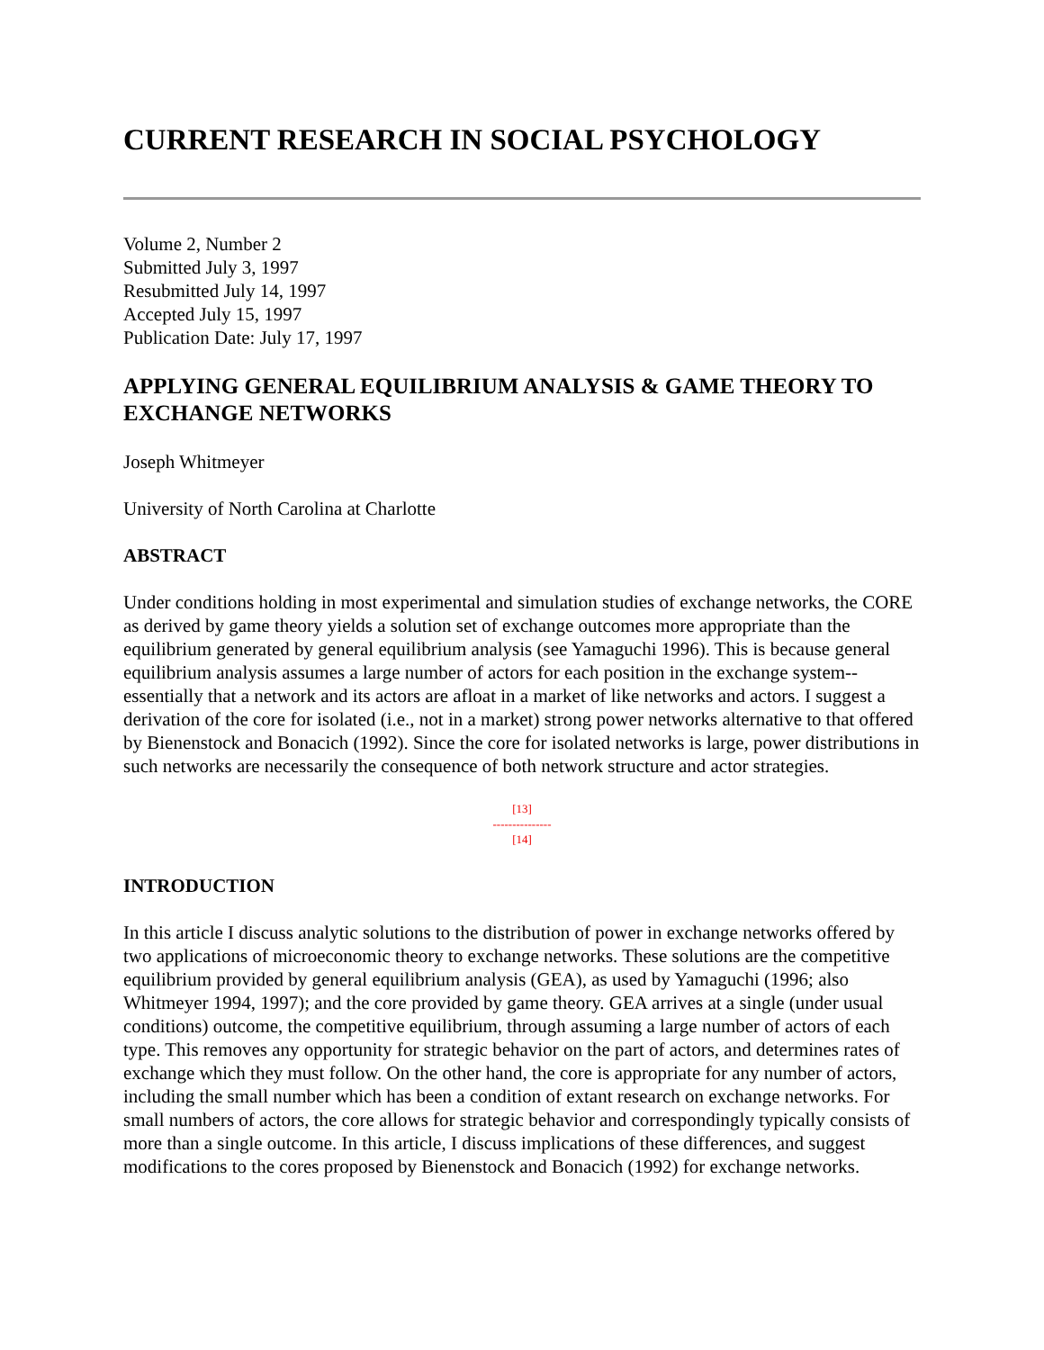CURRENT RESEARCH IN SOCIAL PSYCHOLOGY
Volume 2, Number 2
Submitted July 3, 1997
Resubmitted July 14, 1997
Accepted July 15, 1997
Publication Date: July 17, 1997
APPLYING GENERAL EQUILIBRIUM ANALYSIS & GAME THEORY TO EXCHANGE NETWORKS
Joseph Whitmeyer
University of North Carolina at Charlotte
ABSTRACT
Under conditions holding in most experimental and simulation studies of exchange networks, the CORE as derived by game theory yields a solution set of exchange outcomes more appropriate than the equilibrium generated by general equilibrium analysis (see Yamaguchi 1996). This is because general equilibrium analysis assumes a large number of actors for each position in the exchange system--essentially that a network and its actors are afloat in a market of like networks and actors. I suggest a derivation of the core for isolated (i.e., not in a market) strong power networks alternative to that offered by Bienenstock and Bonacich (1992). Since the core for isolated networks is large, power distributions in such networks are necessarily the consequence of both network structure and actor strategies.
[13]
---------------
[14]
INTRODUCTION
In this article I discuss analytic solutions to the distribution of power in exchange networks offered by two applications of microeconomic theory to exchange networks. These solutions are the competitive equilibrium provided by general equilibrium analysis (GEA), as used by Yamaguchi (1996; also Whitmeyer 1994, 1997); and the core provided by game theory. GEA arrives at a single (under usual conditions) outcome, the competitive equilibrium, through assuming a large number of actors of each type. This removes any opportunity for strategic behavior on the part of actors, and determines rates of exchange which they must follow. On the other hand, the core is appropriate for any number of actors, including the small number which has been a condition of extant research on exchange networks. For small numbers of actors, the core allows for strategic behavior and correspondingly typically consists of more than a single outcome. In this article, I discuss implications of these differences, and suggest modifications to the cores proposed by Bienenstock and Bonacich (1992) for exchange networks.